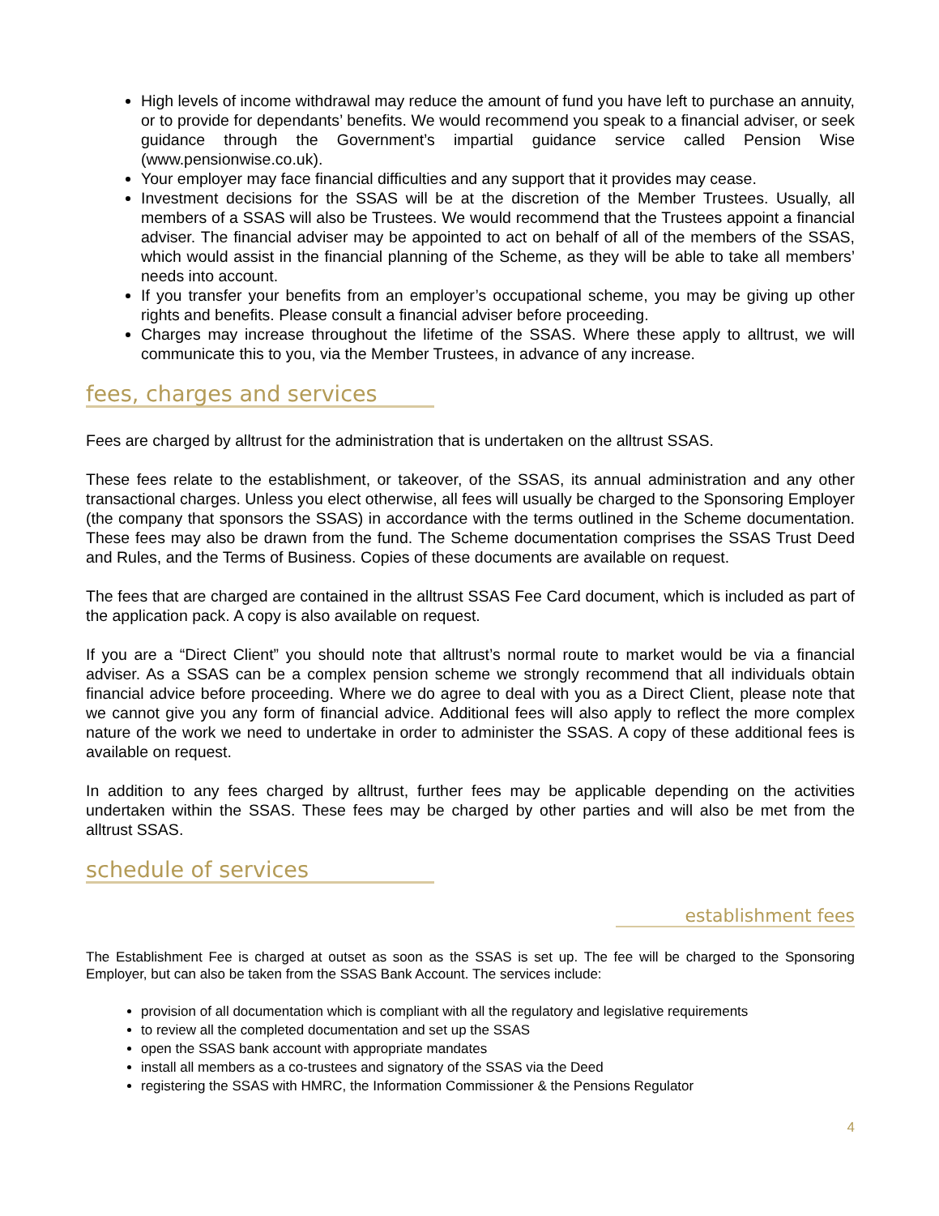High levels of income withdrawal may reduce the amount of fund you have left to purchase an annuity, or to provide for dependants’ benefits. We would recommend you speak to a financial adviser, or seek guidance through the Government’s impartial guidance service called Pension Wise (www.pensionwise.co.uk).
Your employer may face financial difficulties and any support that it provides may cease.
Investment decisions for the SSAS will be at the discretion of the Member Trustees. Usually, all members of a SSAS will also be Trustees. We would recommend that the Trustees appoint a financial adviser. The financial adviser may be appointed to act on behalf of all of the members of the SSAS, which would assist in the financial planning of the Scheme, as they will be able to take all members’ needs into account.
If you transfer your benefits from an employer’s occupational scheme, you may be giving up other rights and benefits. Please consult a financial adviser before proceeding.
Charges may increase throughout the lifetime of the SSAS. Where these apply to alltrust, we will communicate this to you, via the Member Trustees, in advance of any increase.
fees, charges and services
Fees are charged by alltrust for the administration that is undertaken on the alltrust SSAS.
These fees relate to the establishment, or takeover, of the SSAS, its annual administration and any other transactional charges. Unless you elect otherwise, all fees will usually be charged to the Sponsoring Employer (the company that sponsors the SSAS) in accordance with the terms outlined in the Scheme documentation. These fees may also be drawn from the fund. The Scheme documentation comprises the SSAS Trust Deed and Rules, and the Terms of Business. Copies of these documents are available on request.
The fees that are charged are contained in the alltrust SSAS Fee Card document, which is included as part of the application pack. A copy is also available on request.
If you are a “Direct Client” you should note that alltrust’s normal route to market would be via a financial adviser. As a SSAS can be a complex pension scheme we strongly recommend that all individuals obtain financial advice before proceeding. Where we do agree to deal with you as a Direct Client, please note that we cannot give you any form of financial advice. Additional fees will also apply to reflect the more complex nature of the work we need to undertake in order to administer the SSAS. A copy of these additional fees is available on request.
In addition to any fees charged by alltrust, further fees may be applicable depending on the activities undertaken within the SSAS. These fees may be charged by other parties and will also be met from the alltrust SSAS.
schedule of services
establishment fees
The Establishment Fee is charged at outset as soon as the SSAS is set up. The fee will be charged to the Sponsoring Employer, but can also be taken from the SSAS Bank Account. The services include:
provision of all documentation which is compliant with all the regulatory and legislative requirements
to review all the completed documentation and set up the SSAS
open the SSAS bank account with appropriate mandates
install all members as a co-trustees and signatory of the SSAS via the Deed
registering the SSAS with HMRC, the Information Commissioner & the Pensions Regulator
4